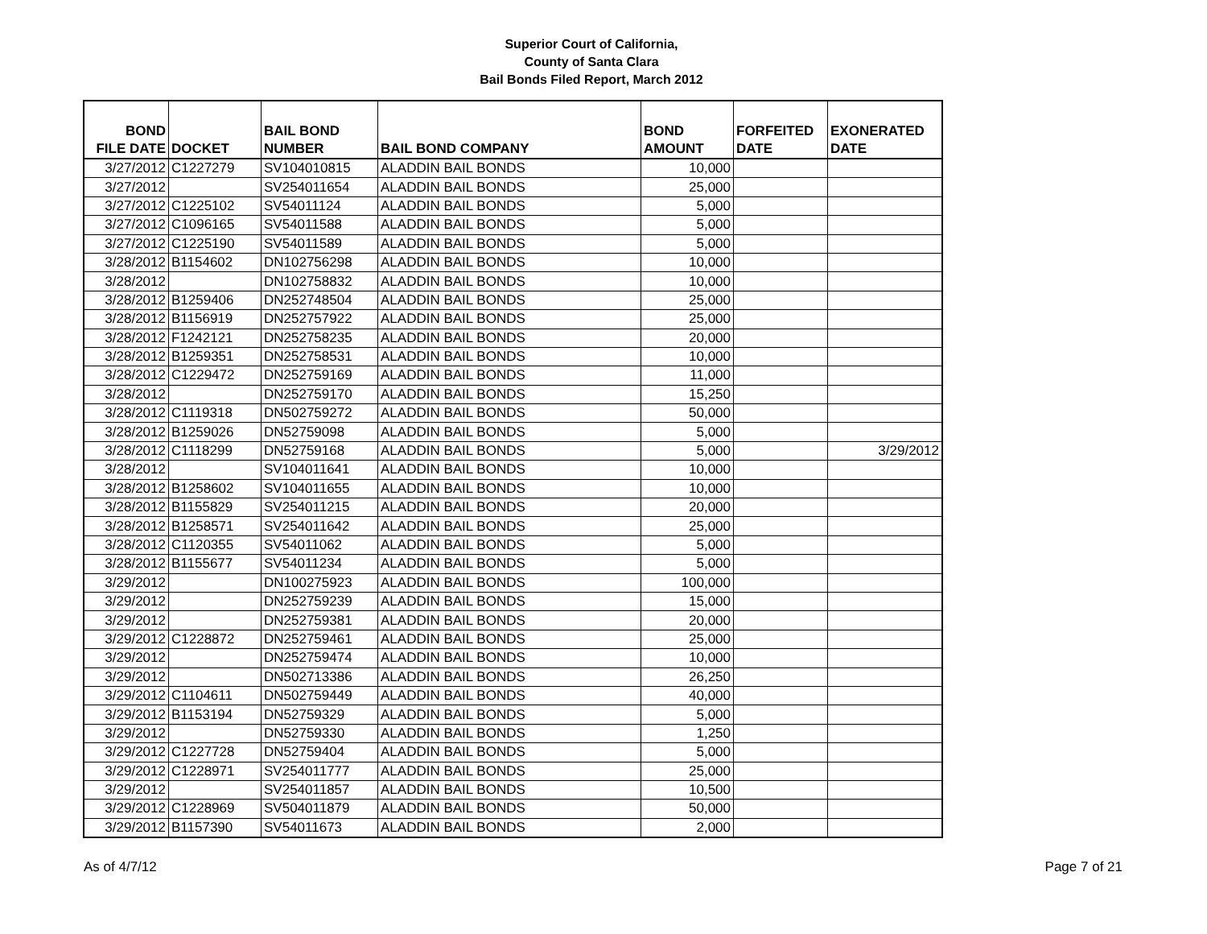Superior Court of California,
County of Santa Clara
Bail Bonds Filed Report, March 2012
| BOND FILE DATE | DOCKET | BAIL BOND NUMBER | BAIL BOND COMPANY | BOND AMOUNT | FORFEITED DATE | EXONERATED DATE |
| --- | --- | --- | --- | --- | --- | --- |
| 3/27/2012 | C1227279 | SV104010815 | ALADDIN BAIL BONDS | 10,000 | | |
| 3/27/2012 | | SV254011654 | ALADDIN BAIL BONDS | 25,000 | | |
| 3/27/2012 | C1225102 | SV54011124 | ALADDIN BAIL BONDS | 5,000 | | |
| 3/27/2012 | C1096165 | SV54011588 | ALADDIN BAIL BONDS | 5,000 | | |
| 3/27/2012 | C1225190 | SV54011589 | ALADDIN BAIL BONDS | 5,000 | | |
| 3/28/2012 | B1154602 | DN102756298 | ALADDIN BAIL BONDS | 10,000 | | |
| 3/28/2012 | | DN102758832 | ALADDIN BAIL BONDS | 10,000 | | |
| 3/28/2012 | B1259406 | DN252748504 | ALADDIN BAIL BONDS | 25,000 | | |
| 3/28/2012 | B1156919 | DN252757922 | ALADDIN BAIL BONDS | 25,000 | | |
| 3/28/2012 | F1242121 | DN252758235 | ALADDIN BAIL BONDS | 20,000 | | |
| 3/28/2012 | B1259351 | DN252758531 | ALADDIN BAIL BONDS | 10,000 | | |
| 3/28/2012 | C1229472 | DN252759169 | ALADDIN BAIL BONDS | 11,000 | | |
| 3/28/2012 | | DN252759170 | ALADDIN BAIL BONDS | 15,250 | | |
| 3/28/2012 | C1119318 | DN502759272 | ALADDIN BAIL BONDS | 50,000 | | |
| 3/28/2012 | B1259026 | DN52759098 | ALADDIN BAIL BONDS | 5,000 | | |
| 3/28/2012 | C1118299 | DN52759168 | ALADDIN BAIL BONDS | 5,000 | | 3/29/2012 |
| 3/28/2012 | | SV104011641 | ALADDIN BAIL BONDS | 10,000 | | |
| 3/28/2012 | B1258602 | SV104011655 | ALADDIN BAIL BONDS | 10,000 | | |
| 3/28/2012 | B1155829 | SV254011215 | ALADDIN BAIL BONDS | 20,000 | | |
| 3/28/2012 | B1258571 | SV254011642 | ALADDIN BAIL BONDS | 25,000 | | |
| 3/28/2012 | C1120355 | SV54011062 | ALADDIN BAIL BONDS | 5,000 | | |
| 3/28/2012 | B1155677 | SV54011234 | ALADDIN BAIL BONDS | 5,000 | | |
| 3/29/2012 | | DN100275923 | ALADDIN BAIL BONDS | 100,000 | | |
| 3/29/2012 | | DN252759239 | ALADDIN BAIL BONDS | 15,000 | | |
| 3/29/2012 | | DN252759381 | ALADDIN BAIL BONDS | 20,000 | | |
| 3/29/2012 | C1228872 | DN252759461 | ALADDIN BAIL BONDS | 25,000 | | |
| 3/29/2012 | | DN252759474 | ALADDIN BAIL BONDS | 10,000 | | |
| 3/29/2012 | | DN502713386 | ALADDIN BAIL BONDS | 26,250 | | |
| 3/29/2012 | C1104611 | DN502759449 | ALADDIN BAIL BONDS | 40,000 | | |
| 3/29/2012 | B1153194 | DN52759329 | ALADDIN BAIL BONDS | 5,000 | | |
| 3/29/2012 | | DN52759330 | ALADDIN BAIL BONDS | 1,250 | | |
| 3/29/2012 | C1227728 | DN52759404 | ALADDIN BAIL BONDS | 5,000 | | |
| 3/29/2012 | C1228971 | SV254011777 | ALADDIN BAIL BONDS | 25,000 | | |
| 3/29/2012 | | SV254011857 | ALADDIN BAIL BONDS | 10,500 | | |
| 3/29/2012 | C1228969 | SV504011879 | ALADDIN BAIL BONDS | 50,000 | | |
| 3/29/2012 | B1157390 | SV54011673 | ALADDIN BAIL BONDS | 2,000 | | |
As of 4/7/12 Page 7 of 21